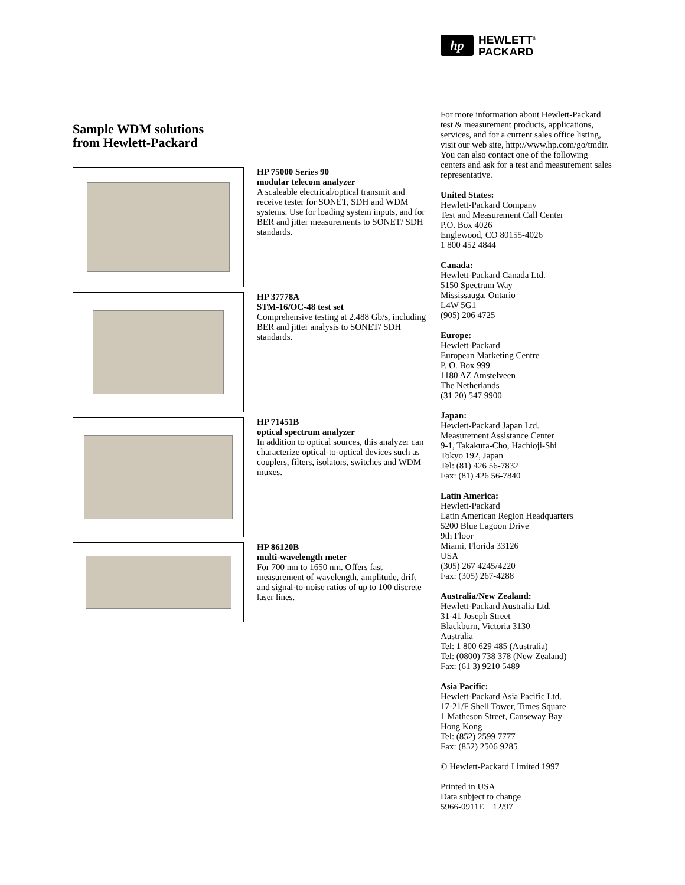hp
HEWLETT<sup>®</sup>
PACKARD
Sample WDM solutions
from Hewlett-Packard
HP 75000 Series 90
modular telecom analyzer
A scaleable electrical/optical transmit and receive tester for SONET, SDH and WDM systems. Use for loading system inputs, and for BER and jitter measurements to SONET/ SDH standards.
HP 37778A
STM-16/OC-48 test set
Comprehensive testing at 2.488 Gb/s, including BER and jitter analysis to SONET/ SDH standards.
HP 71451B
optical spectrum analyzer
In addition to optical sources, this analyzer can characterize optical-to-optical devices such as couplers, filters, isolators, switches and WDM muxes.
HP 86120B
multi-wavelength meter
For 700 nm to 1650 nm. Offers fast measurement of wavelength, amplitude, drift and signal-to-noise ratios of up to 100 discrete laser lines.
For more information about Hewlett-Packard test & measurement products, applications, services, and for a current sales office listing, visit our web site, http://www.hp.com/go/tmdir. You can also contact one of the following centers and ask for a test and measurement sales representative.
United States:
Hewlett-Packard Company
Test and Measurement Call Center
P.O. Box 4026
Englewood, CO 80155-4026
1 800 452 4844
Canada:
Hewlett-Packard Canada Ltd.
5150 Spectrum Way
Mississauga, Ontario
L4W 5G1
(905) 206 4725
Europe:
Hewlett-Packard
European Marketing Centre
P. O. Box 999
1180 AZ Amstelveen
The Netherlands
(31 20) 547 9900
Japan:
Hewlett-Packard Japan Ltd.
Measurement Assistance Center
9-1, Takakura-Cho, Hachioji-Shi
Tokyo 192, Japan
Tel: (81) 426 56-7832
Fax: (81) 426 56-7840
Latin America:
Hewlett-Packard
Latin American Region Headquarters
5200 Blue Lagoon Drive
9th Floor
Miami, Florida 33126
USA
(305) 267 4245/4220
Fax: (305) 267-4288
Australia/New Zealand:
Hewlett-Packard Australia Ltd.
31-41 Joseph Street
Blackburn, Victoria 3130
Australia
Tel: 1 800 629 485 (Australia)
Tel: (0800) 738 378 (New Zealand)
Fax: (61 3) 9210 5489
Asia Pacific:
Hewlett-Packard Asia Pacific Ltd.
17-21/F Shell Tower, Times Square
1 Matheson Street, Causeway Bay
Hong Kong
Tel: (852) 2599 7777
Fax: (852) 2506 9285
© Hewlett-Packard Limited 1997
Printed in USA
Data subject to change
5966-0911E 12/97